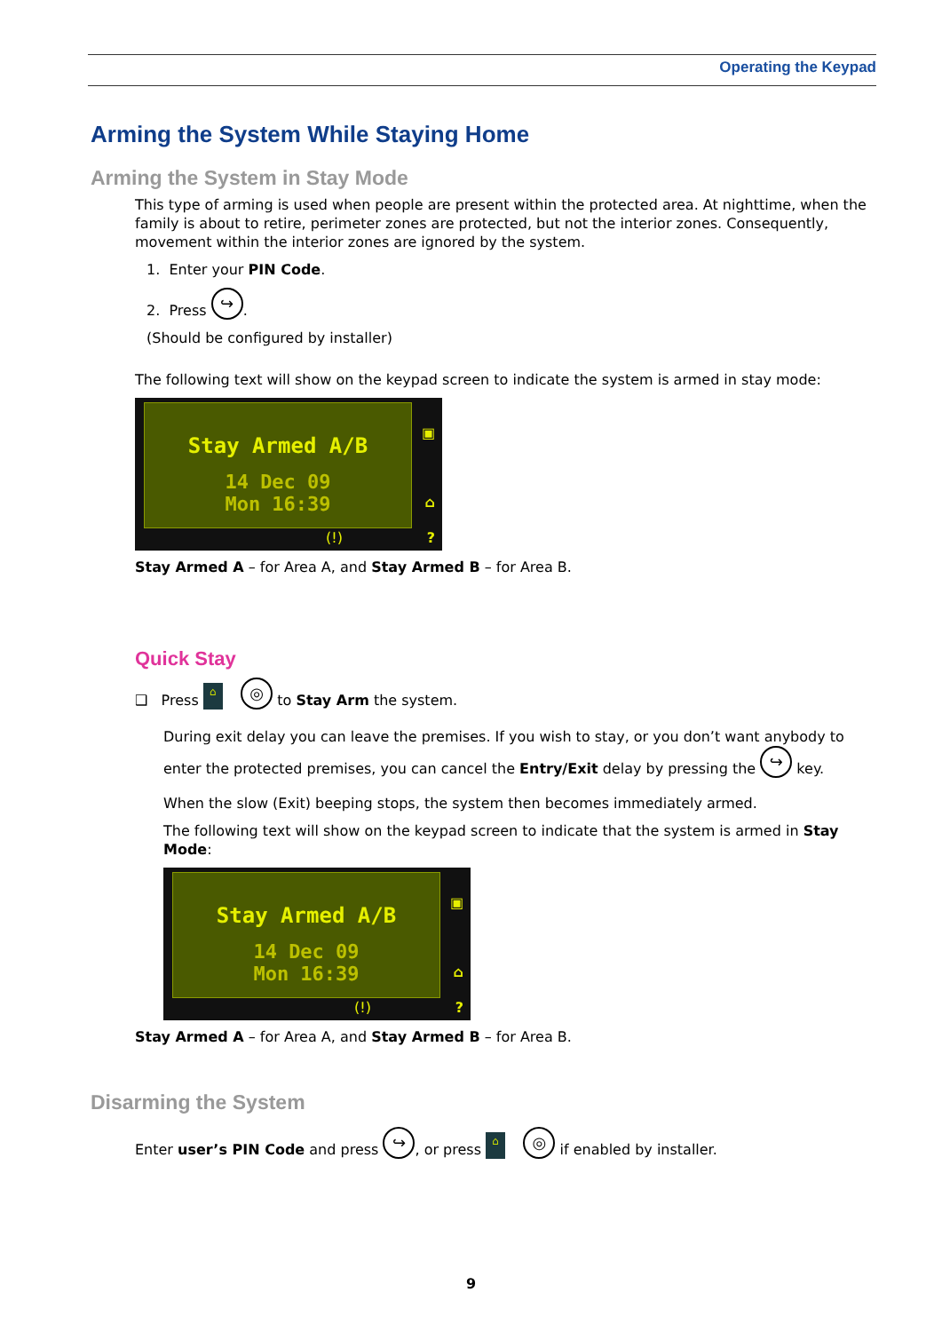Operating the Keypad
Arming the System While Staying Home
Arming the System in Stay Mode
This type of arming is used when people are present within the protected area. At nighttime, when the family is about to retire, perimeter zones are protected, but not the interior zones. Consequently, movement within the interior zones are ignored by the system.
1. Enter your PIN Code.
2. Press ↪.
(Should be configured by installer)
The following text will show on the keypad screen to indicate the system is armed in stay mode:
Stay Armed A/B
14 Dec 09
Mon 16:39
▣
⌂
? (!)
Stay Armed A – for Area A, and Stay Armed B – for Area B.
Quick Stay
❑ Press ⌂ ◎ to Stay Arm the system.
During exit delay you can leave the premises. If you wish to stay, or you don’t want anybody to enter the protected premises, you can cancel the Entry/Exit delay by pressing the ↪ key.
When the slow (Exit) beeping stops, the system then becomes immediately armed.
The following text will show on the keypad screen to indicate that the system is armed in Stay Mode:
Stay Armed A/B
14 Dec 09
Mon 16:39
▣
⌂
? (!)
Stay Armed A – for Area A, and Stay Armed B – for Area B.
Disarming the System
Enter user’s PIN Code and press ↪, or press ⌂ ◎ if enabled by installer.
9